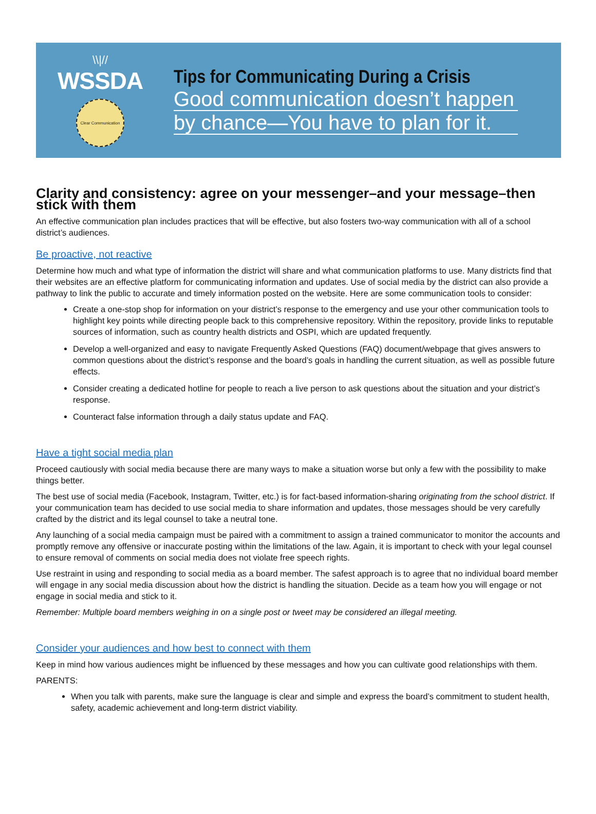\\|//
WSSDA
Clear Communication
Tips for Communicating During a Crisis
Good communication doesn’t happen
by chance—You have to plan for it.
Clarity and consistency: agree on your messenger–and your message–then stick with them
An effective communication plan includes practices that will be effective, but also fosters two-way communication with all of a school district’s audiences.
Be proactive, not reactive
Determine how much and what type of information the district will share and what communication platforms to use. Many districts find that their websites are an effective platform for communicating information and updates. Use of social media by the district can also provide a pathway to link the public to accurate and timely information posted on the website. Here are some communication tools to consider:
Create a one-stop shop for information on your district’s response to the emergency and use your other communication tools to highlight key points while directing people back to this comprehensive repository. Within the repository, provide links to reputable sources of information, such as country health districts and OSPI, which are updated frequently.
Develop a well-organized and easy to navigate Frequently Asked Questions (FAQ) document/webpage that gives answers to common questions about the district’s response and the board’s goals in handling the current situation, as well as possible future effects.
Consider creating a dedicated hotline for people to reach a live person to ask questions about the situation and your district’s response.
Counteract false information through a daily status update and FAQ.
Have a tight social media plan
Proceed cautiously with social media because there are many ways to make a situation worse but only a few with the possibility to make things better.
The best use of social media (Facebook, Instagram, Twitter, etc.) is for fact-based information-sharing originating from the school district. If your communication team has decided to use social media to share information and updates, those messages should be very carefully crafted by the district and its legal counsel to take a neutral tone.
Any launching of a social media campaign must be paired with a commitment to assign a trained communicator to monitor the accounts and promptly remove any offensive or inaccurate posting within the limitations of the law. Again, it is important to check with your legal counsel to ensure removal of comments on social media does not violate free speech rights.
Use restraint in using and responding to social media as a board member. The safest approach is to agree that no individual board member will engage in any social media discussion about how the district is handling the situation. Decide as a team how you will engage or not engage in social media and stick to it.
Remember: Multiple board members weighing in on a single post or tweet may be considered an illegal meeting.
Consider your audiences and how best to connect with them
Keep in mind how various audiences might be influenced by these messages and how you can cultivate good relationships with them.
PARENTS:
When you talk with parents, make sure the language is clear and simple and express the board’s commitment to student health, safety, academic achievement and long-term district viability.